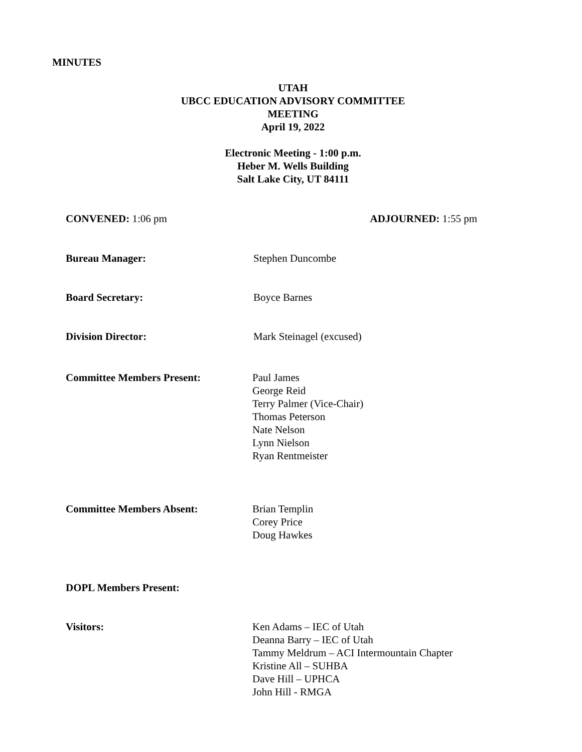MINUTES
UTAH
UBCC EDUCATION ADVISORY COMMITTEE
MEETING
April 19, 2022
Electronic Meeting - 1:00 p.m.
Heber M. Wells Building
Salt Lake City, UT 84111
CONVENED: 1:06 pm ADJOURNED: 1:55 pm
Bureau Manager: Stephen Duncombe
Board Secretary: Boyce Barnes
Division Director: Mark Steinagel (excused)
Committee Members Present: Paul James
George Reid
Terry Palmer (Vice-Chair)
Thomas Peterson
Nate Nelson
Lynn Nielson
Ryan Rentmeister
Committee Members Absent: Brian Templin
Corey Price
Doug Hawkes
DOPL Members Present:
Visitors: Ken Adams – IEC of Utah
Deanna Barry – IEC of Utah
Tammy Meldrum – ACI Intermountain Chapter
Kristine All – SUHBA
Dave Hill – UPHCA
John Hill - RMGA